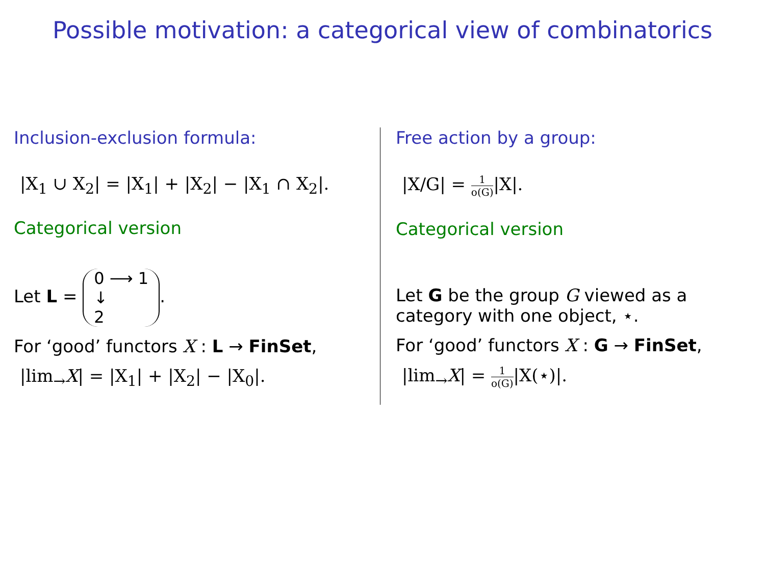Possible motivation: a categorical view of combinatorics
Inclusion-exclusion formula:
|X<sub>1</sub> ∪ X<sub>2</sub>| = |X<sub>1</sub>| + |X<sub>2</sub>| − |X<sub>1</sub> ∩ X<sub>2</sub>|.
Categorical version
Let L = 0 ⟶ 1
↓
2.
For ‘good’ functors X : L → FinSet,
|lim<sub>→</sub>X| = |X<sub>1</sub>| + |X<sub>2</sub>| − |X<sub>0</sub>|.
Free action by a group:
|X/G| = 1 o(G)|X|.
Categorical version
Let G be the group G viewed as a category with one object, ⋆.
For ‘good’ functors X : G → FinSet,
|lim<sub>→</sub>X| = 1 o(G)|X(⋆)|.